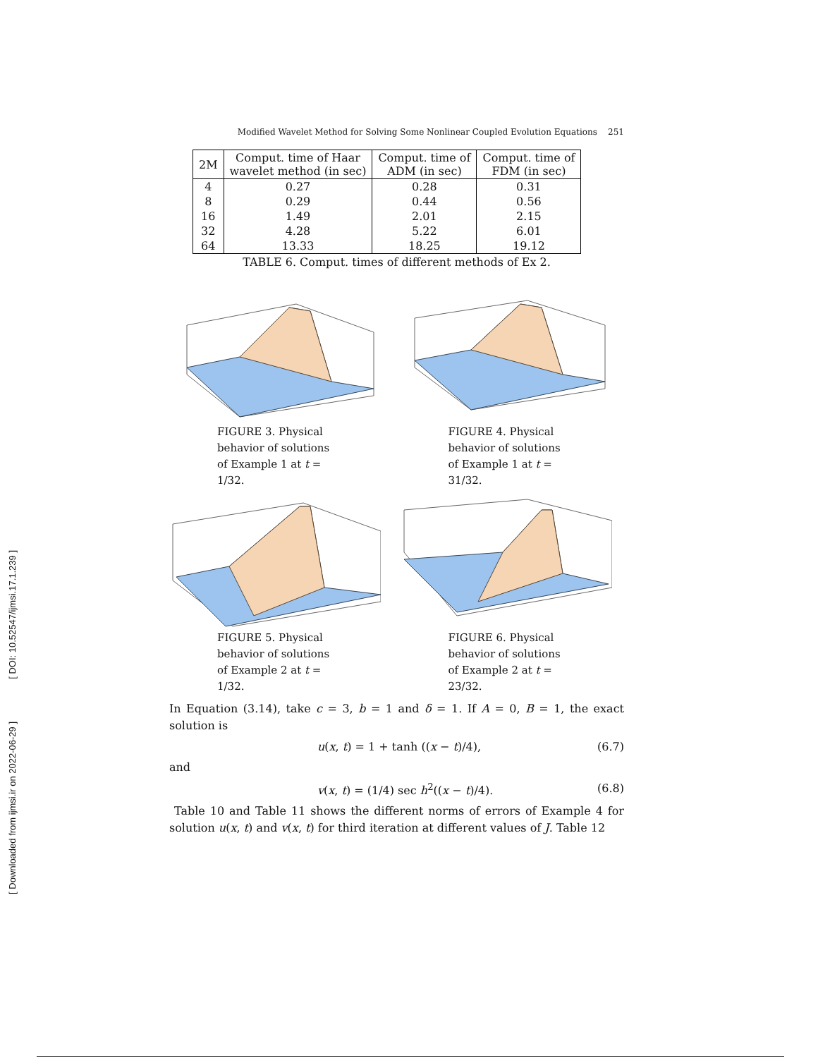[ DOI: 10.52547/ijmsi.17.1.239 ]
[ Downloaded from ijmsi.ir on 2022-06-29 ]
Modified Wavelet Method for Solving Some Nonlinear Coupled Evolution Equations 251
| 2M | Comput. time of Haar wavelet method (in sec) | Comput. time of ADM (in sec) | Comput. time of FDM (in sec) |
| --- | --- | --- | --- |
| 4 | 0.27 | 0.28 | 0.31 |
| 8 | 0.29 | 0.44 | 0.56 |
| 16 | 1.49 | 2.01 | 2.15 |
| 32 | 4.28 | 5.22 | 6.01 |
| 64 | 13.33 | 18.25 | 19.12 |
TABLE 6. Comput. times of different methods of Ex 2.
FIGURE 3. Physical behavior of solutions of Example 1 at t = 1/32.
FIGURE 4. Physical behavior of solutions of Example 1 at t = 31/32.
FIGURE 5. Physical behavior of solutions of Example 2 at t = 1/32.
FIGURE 6. Physical behavior of solutions of Example 2 at t = 23/32.
In Equation (3.14), take c = 3, b = 1 and δ = 1. If A = 0, B = 1, the exact solution is
u(x, t) = 1 + tanh ((x − t)/4), (6.7)
and
v(x, t) = (1/4) sec h<sup>2</sup>((x − t)/4). (6.8)
Table 10 and Table 11 shows the different norms of errors of Example 4 for solution u(x, t) and v(x, t) for third iteration at different values of J. Table 12